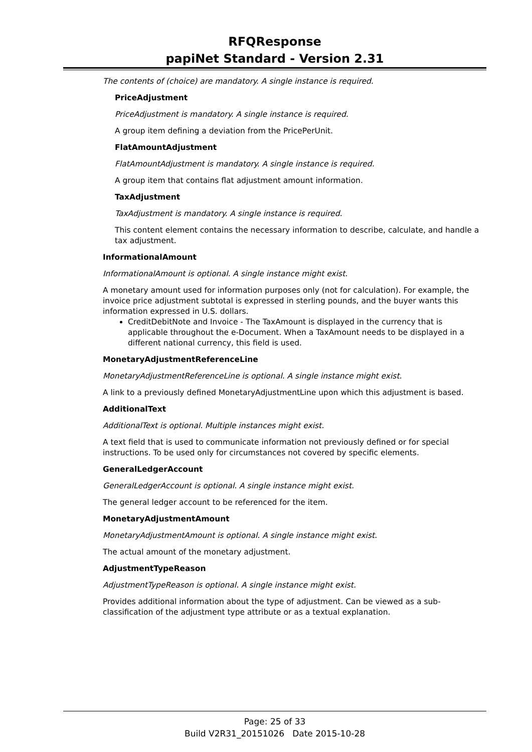RFQResponse
papiNet Standard - Version 2.31
The contents of (choice) are mandatory. A single instance is required.
PriceAdjustment
PriceAdjustment is mandatory. A single instance is required.
A group item defining a deviation from the PricePerUnit.
FlatAmountAdjustment
FlatAmountAdjustment is mandatory. A single instance is required.
A group item that contains flat adjustment amount information.
TaxAdjustment
TaxAdjustment is mandatory. A single instance is required.
This content element contains the necessary information to describe, calculate, and handle a tax adjustment.
InformationalAmount
InformationalAmount is optional. A single instance might exist.
A monetary amount used for information purposes only (not for calculation). For example, the invoice price adjustment subtotal is expressed in sterling pounds, and the buyer wants this information expressed in U.S. dollars.
CreditDebitNote and Invoice - The TaxAmount is displayed in the currency that is applicable throughout the e-Document. When a TaxAmount needs to be displayed in a different national currency, this field is used.
MonetaryAdjustmentReferenceLine
MonetaryAdjustmentReferenceLine is optional. A single instance might exist.
A link to a previously defined MonetaryAdjustmentLine upon which this adjustment is based.
AdditionalText
AdditionalText is optional. Multiple instances might exist.
A text field that is used to communicate information not previously defined or for special instructions. To be used only for circumstances not covered by specific elements.
GeneralLedgerAccount
GeneralLedgerAccount is optional. A single instance might exist.
The general ledger account to be referenced for the item.
MonetaryAdjustmentAmount
MonetaryAdjustmentAmount is optional. A single instance might exist.
The actual amount of the monetary adjustment.
AdjustmentTypeReason
AdjustmentTypeReason is optional. A single instance might exist.
Provides additional information about the type of adjustment. Can be viewed as a sub-classification of the adjustment type attribute or as a textual explanation.
Page: 25 of 33
Build V2R31_20151026 Date 2015-10-28